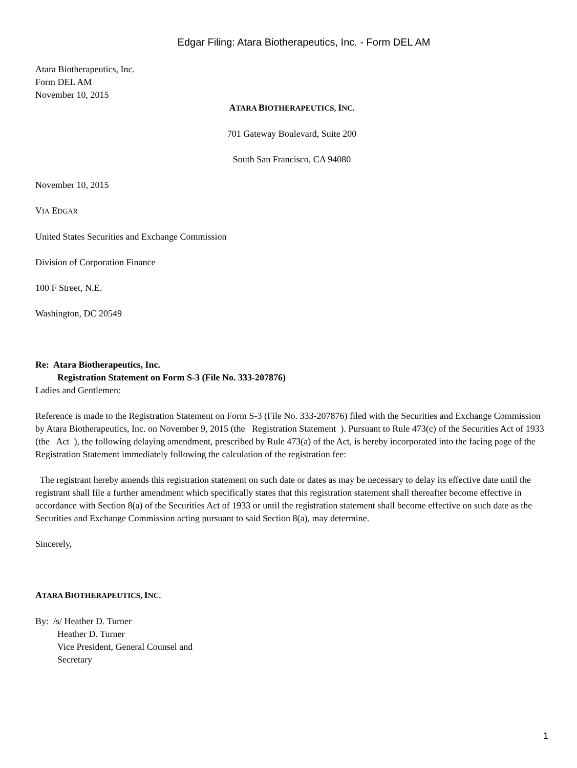Edgar Filing: Atara Biotherapeutics, Inc. - Form DEL AM
Atara Biotherapeutics, Inc.
Form DEL AM
November 10, 2015
ATARA BIOTHERAPEUTICS, INC.
701 Gateway Boulevard, Suite 200
South San Francisco, CA 94080
November 10, 2015
VIA EDGAR
United States Securities and Exchange Commission
Division of Corporation Finance
100 F Street, N.E.
Washington, DC 20549
Re: Atara Biotherapeutics, Inc.
Registration Statement on Form S-3 (File No. 333-207876)
Ladies and Gentlemen:
Reference is made to the Registration Statement on Form S-3 (File No. 333-207876) filed with the Securities and Exchange Commission by Atara Biotherapeutics, Inc. on November 9, 2015 (the Registration Statement ). Pursuant to Rule 473(c) of the Securities Act of 1933 (the Act ), the following delaying amendment, prescribed by Rule 473(a) of the Act, is hereby incorporated into the facing page of the Registration Statement immediately following the calculation of the registration fee:
The registrant hereby amends this registration statement on such date or dates as may be necessary to delay its effective date until the registrant shall file a further amendment which specifically states that this registration statement shall thereafter become effective in accordance with Section 8(a) of the Securities Act of 1933 or until the registration statement shall become effective on such date as the Securities and Exchange Commission acting pursuant to said Section 8(a), may determine.
Sincerely,
ATARA BIOTHERAPEUTICS, INC.
By: /s/ Heather D. Turner
Heather D. Turner
Vice President, General Counsel and
Secretary
1